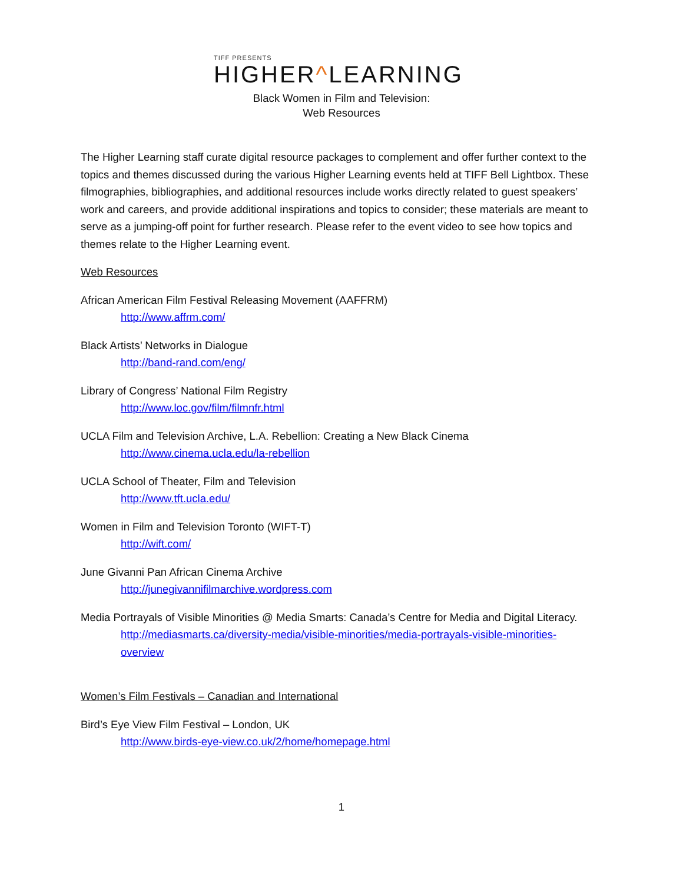TIFF PRESENTS
HIGHER^LEARNING
Black Women in Film and Television:
Web Resources
The Higher Learning staff curate digital resource packages to complement and offer further context to the topics and themes discussed during the various Higher Learning events held at TIFF Bell Lightbox. These filmographies, bibliographies, and additional resources include works directly related to guest speakers’ work and careers, and provide additional inspirations and topics to consider; these materials are meant to serve as a jumping-off point for further research. Please refer to the event video to see how topics and themes relate to the Higher Learning event.
Web Resources
African American Film Festival Releasing Movement (AAFFRM)
http://www.affrm.com/
Black Artists’ Networks in Dialogue
http://band-rand.com/eng/
Library of Congress’ National Film Registry
http://www.loc.gov/film/filmnfr.html
UCLA Film and Television Archive, L.A. Rebellion: Creating a New Black Cinema
http://www.cinema.ucla.edu/la-rebellion
UCLA School of Theater, Film and Television
http://www.tft.ucla.edu/
Women in Film and Television Toronto (WIFT-T)
http://wift.com/
June Givanni Pan African Cinema Archive
http://junegivannifilmarchive.wordpress.com
Media Portrayals of Visible Minorities @ Media Smarts: Canada’s Centre for Media and Digital Literacy.
http://mediasmarts.ca/diversity-media/visible-minorities/media-portrayals-visible-minorities-overview
Women’s Film Festivals – Canadian and International
Bird’s Eye View Film Festival – London, UK
http://www.birds-eye-view.co.uk/2/home/homepage.html
1